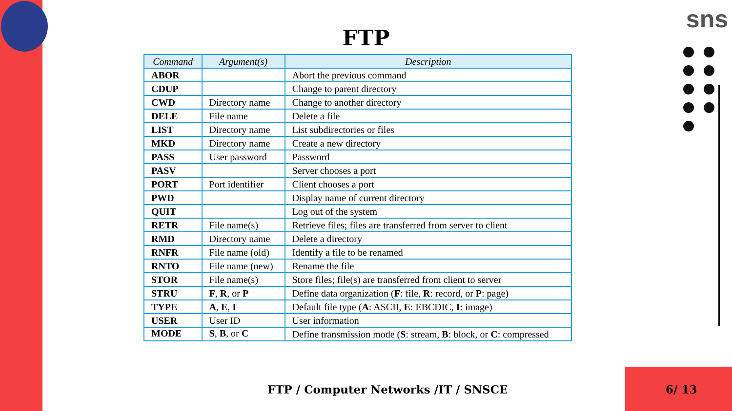sns
FTP
| Command | Argument(s) | Description |
| --- | --- | --- |
| ABOR | | Abort the previous command |
| CDUP | | Change to parent directory |
| CWD | Directory name | Change to another directory |
| DELE | File name | Delete a file |
| LIST | Directory name | List subdirectories or files |
| MKD | Directory name | Create a new directory |
| PASS | User password | Password |
| PASV | | Server chooses a port |
| PORT | Port identifier | Client chooses a port |
| PWD | | Display name of current directory |
| QUIT | | Log out of the system |
| RETR | File name(s) | Retrieve files; files are transferred from server to client |
| RMD | Directory name | Delete a directory |
| RNFR | File name (old) | Identify a file to be renamed |
| RNTO | File name (new) | Rename the file |
| STOR | File name(s) | Store files; file(s) are transferred from client to server |
| STRU | F , R , or P | Define data organization ( F : file, R : record, or P : page) |
| TYPE | A , E , I | Default file type ( A : ASCII, E : EBCDIC, I : image) |
| USER | User ID | User information |
| MODE | S , B , or C | Define transmission mode ( S : stream, B : block, or C : compressed |
FTP / Computer Networks /IT / SNSCE
6/ 13